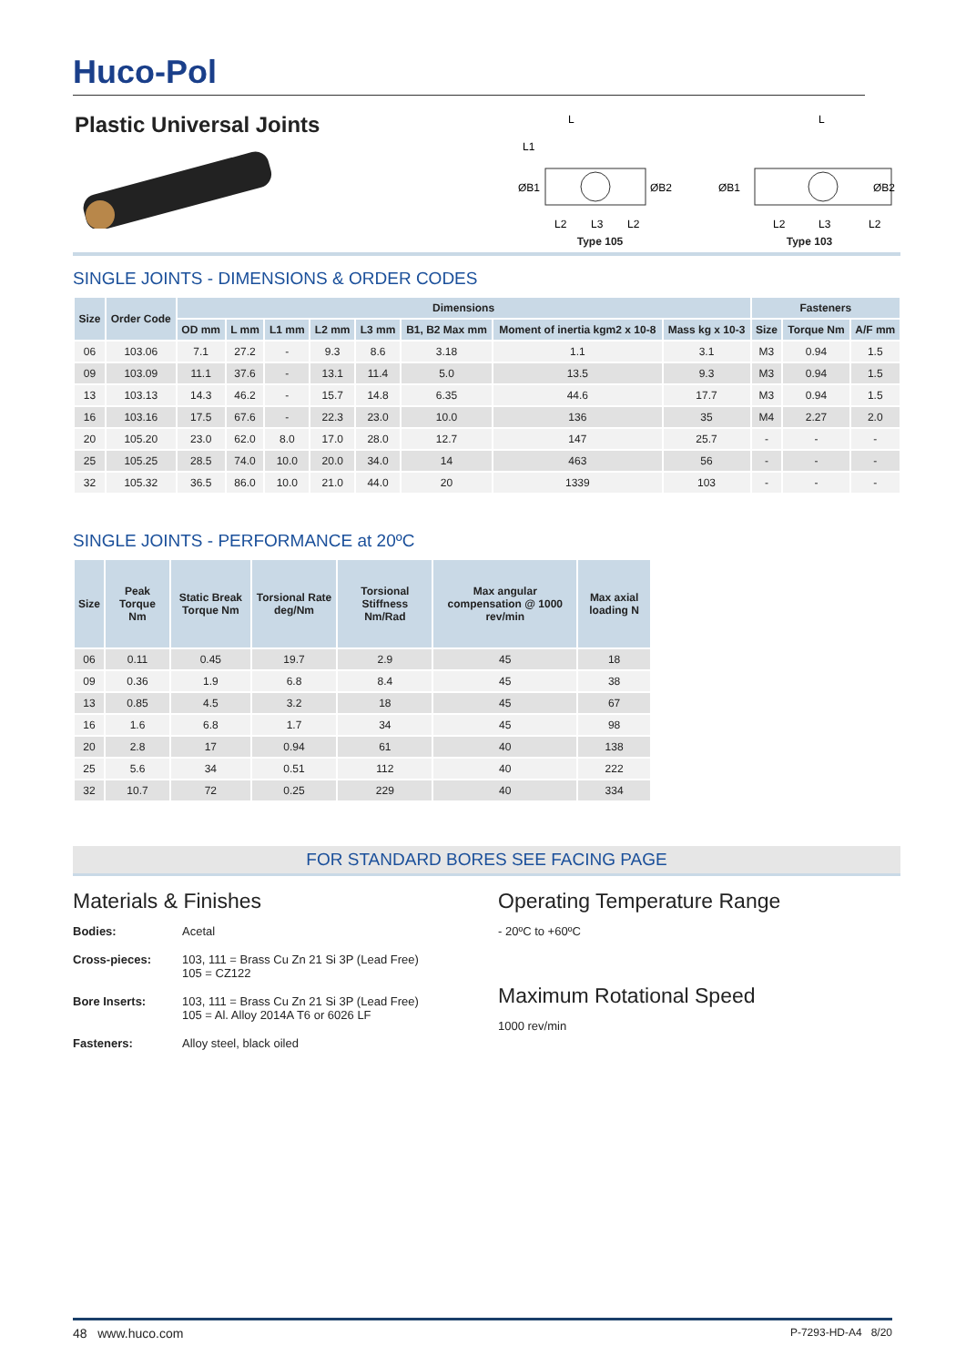Huco-Pol
Plastic Universal Joints
L
L1
ØB1
ØB2
L2
L3
L2
Type 105
L
ØB1
ØB2
L2
L3
L2
Type 103
SINGLE JOINTS - DIMENSIONS & ORDER CODES
| Size | Order Code | Dimensions | | | | | | | | Fasteners | | |
| --- | --- | --- | --- | --- | --- | --- | --- | --- | --- | --- | --- | --- |
| | | OD mm | L mm | L1 mm | L2 mm | L3 mm | B1, B2 Max mm | Moment of inertia kgm2 x 10-8 | Mass kg x 10-3 | Size | Torque Nm | A/F mm |
| 06 | 103.06 | 7.1 | 27.2 | - | 9.3 | 8.6 | 3.18 | 1.1 | 3.1 | M3 | 0.94 | 1.5 |
| 09 | 103.09 | 11.1 | 37.6 | - | 13.1 | 11.4 | 5.0 | 13.5 | 9.3 | M3 | 0.94 | 1.5 |
| 13 | 103.13 | 14.3 | 46.2 | - | 15.7 | 14.8 | 6.35 | 44.6 | 17.7 | M3 | 0.94 | 1.5 |
| 16 | 103.16 | 17.5 | 67.6 | - | 22.3 | 23.0 | 10.0 | 136 | 35 | M4 | 2.27 | 2.0 |
| 20 | 105.20 | 23.0 | 62.0 | 8.0 | 17.0 | 28.0 | 12.7 | 147 | 25.7 | - | - | - |
| 25 | 105.25 | 28.5 | 74.0 | 10.0 | 20.0 | 34.0 | 14 | 463 | 56 | - | - | - |
| 32 | 105.32 | 36.5 | 86.0 | 10.0 | 21.0 | 44.0 | 20 | 1339 | 103 | - | - | - |
SINGLE JOINTS - PERFORMANCE at 20ºC
| Size | Peak Torque Nm | Static Break Torque Nm | Torsional Rate deg/Nm | Torsional Stiffness Nm/Rad | Max angular compensation @ 1000 rev/min | Max axial loading N |
| --- | --- | --- | --- | --- | --- | --- |
| 06 | 0.11 | 0.45 | 19.7 | 2.9 | 45 | 18 |
| 09 | 0.36 | 1.9 | 6.8 | 8.4 | 45 | 38 |
| 13 | 0.85 | 4.5 | 3.2 | 18 | 45 | 67 |
| 16 | 1.6 | 6.8 | 1.7 | 34 | 45 | 98 |
| 20 | 2.8 | 17 | 0.94 | 61 | 40 | 138 |
| 25 | 5.6 | 34 | 0.51 | 112 | 40 | 222 |
| 32 | 10.7 | 72 | 0.25 | 229 | 40 | 334 |
FOR STANDARD BORES SEE FACING PAGE
Materials & Finishes
Bodies: Acetal
Cross-pieces: 103, 111 = Brass Cu Zn 21 Si 3P (Lead Free)
105 = CZ122
Bore Inserts: 103, 111 = Brass Cu Zn 21 Si 3P (Lead Free)
105 = Al. Alloy 2014A T6 or 6026 LF
Fasteners: Alloy steel, black oiled
Operating Temperature Range
- 20ºC to +60ºC
Maximum Rotational Speed
1000 rev/min
48 www.huco.com P-7293-HD-A4 8/20